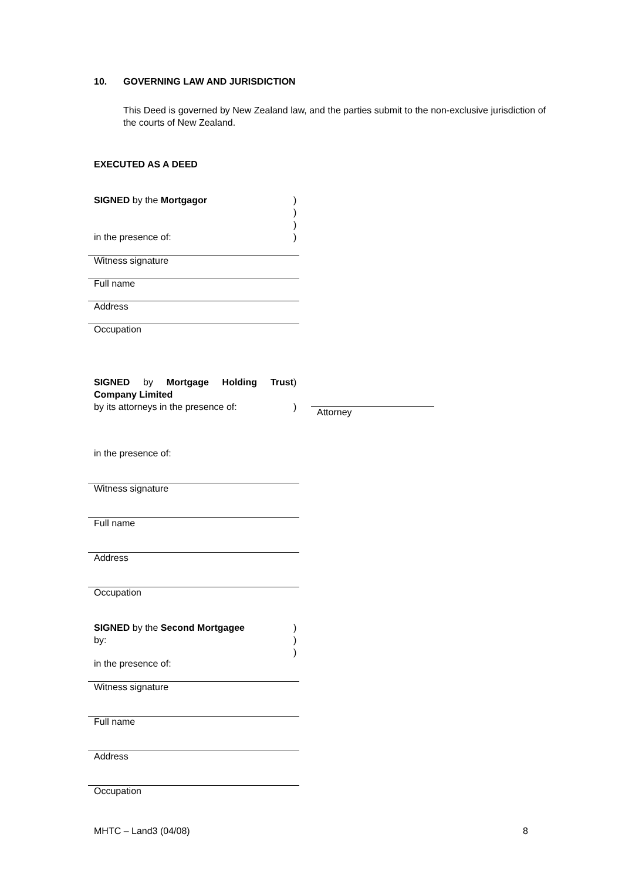10. GOVERNING LAW AND JURISDICTION
This Deed is governed by New Zealand law, and the parties submit to the non-exclusive jurisdiction of the courts of New Zealand.
EXECUTED AS A DEED
SIGNED by the Mortgagor
in the presence of:
)
)
)
)
Witness signature
Full name
Address
Occupation
SIGNED by Mortgage Holding Trust Company Limited
by its attorneys in the presence of:
)
)
Attorney
in the presence of:
Witness signature
Full name
Address
Occupation
SIGNED by the Second Mortgagee
by:
in the presence of:
)
)
)
Witness signature
Full name
Address
Occupation
MHTC – Land3 (04/08) 8